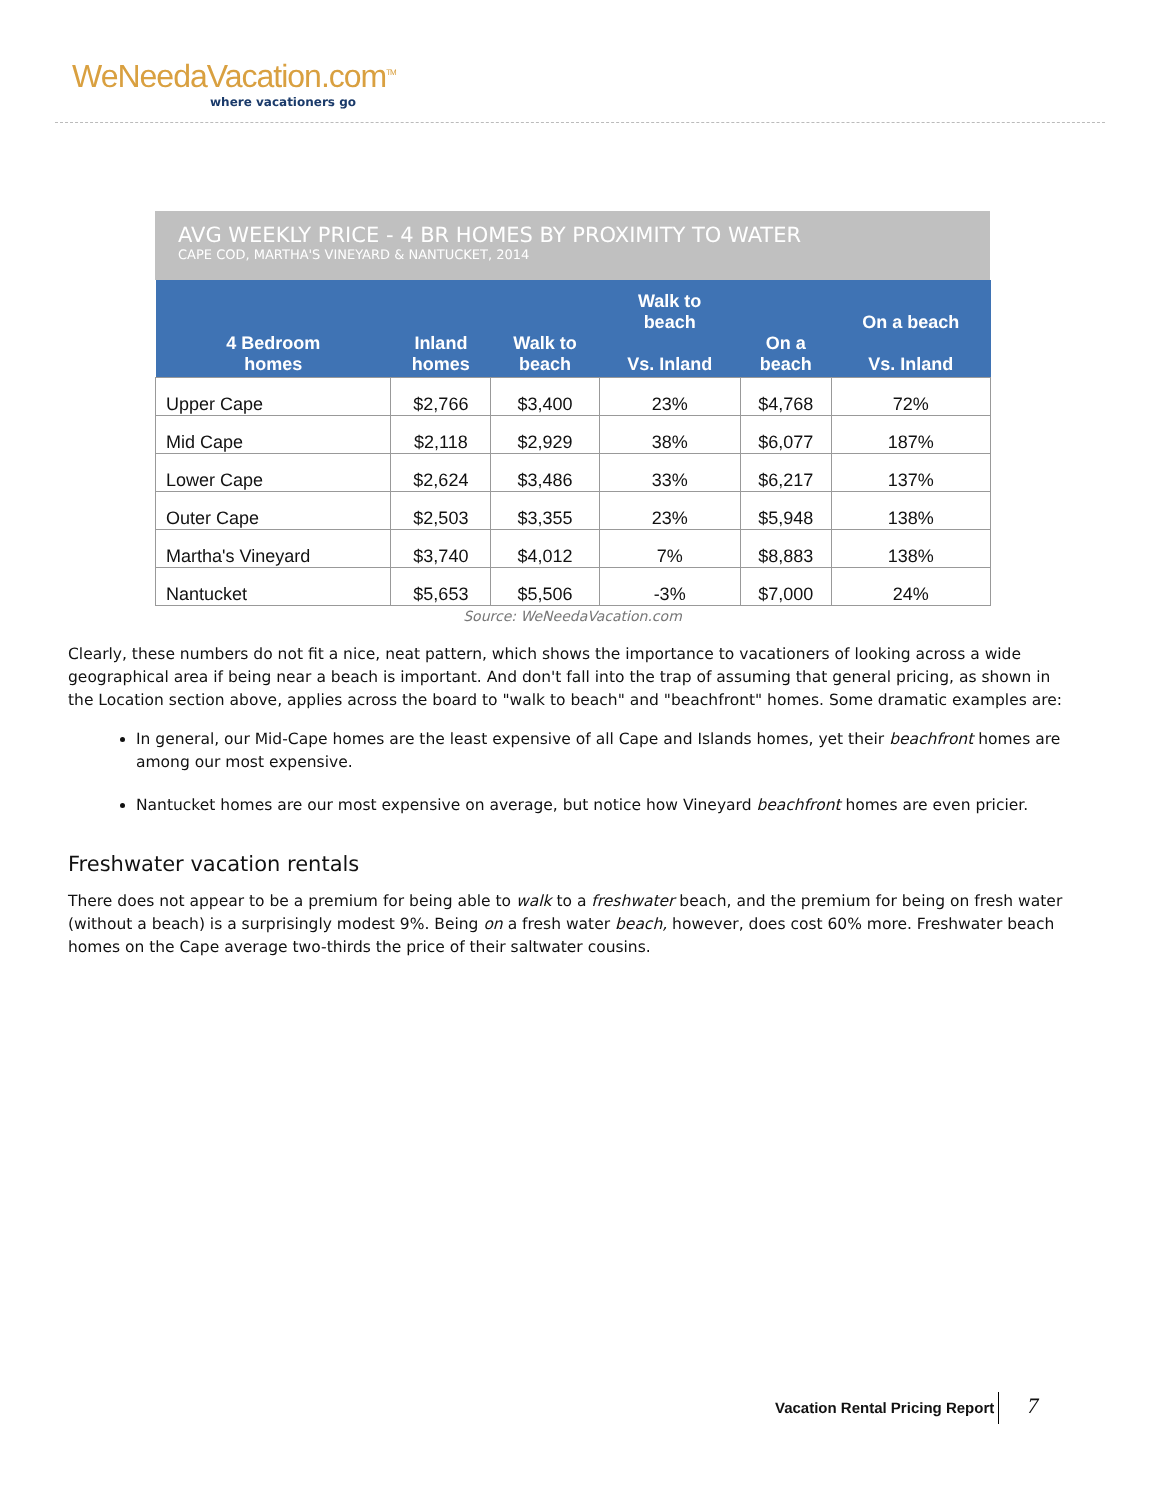WeNeedaVacation.com<sup>TM</sup>
where vacationers go
AVG WEEKLY PRICE - 4 BR HOMES BY PROXIMITY TO WATER
CAPE COD, MARTHA'S VINEYARD & NANTUCKET, 2014
| 4 Bedroom homes | Inland homes | Walk to beach | Walk to beach Vs. Inland | On a beach | On a beach Vs. Inland |
| --- | --- | --- | --- | --- | --- |
| Upper Cape | $2,766 | $3,400 | 23% | $4,768 | 72% |
| Mid Cape | $2,118 | $2,929 | 38% | $6,077 | 187% |
| Lower Cape | $2,624 | $3,486 | 33% | $6,217 | 137% |
| Outer Cape | $2,503 | $3,355 | 23% | $5,948 | 138% |
| Martha's Vineyard | $3,740 | $4,012 | 7% | $8,883 | 138% |
| Nantucket | $5,653 | $5,506 | -3% | $7,000 | 24% |
Source: WeNeedaVacation.com
Clearly, these numbers do not fit a nice, neat pattern, which shows the importance to vacationers of looking across a wide geographical area if being near a beach is important. And don't fall into the trap of assuming that general pricing, as shown in the Location section above, applies across the board to "walk to beach" and "beachfront" homes. Some dramatic examples are:
In general, our Mid-Cape homes are the least expensive of all Cape and Islands homes, yet their beachfront homes are among our most expensive.
Nantucket homes are our most expensive on average, but notice how Vineyard beachfront homes are even pricier.
Freshwater vacation rentals
There does not appear to be a premium for being able to walk to a freshwater beach, and the premium for being on fresh water (without a beach) is a surprisingly modest 9%. Being on a fresh water beach, however, does cost 60% more. Freshwater beach homes on the Cape average two-thirds the price of their saltwater cousins.
Vacation Rental Pricing Report 7